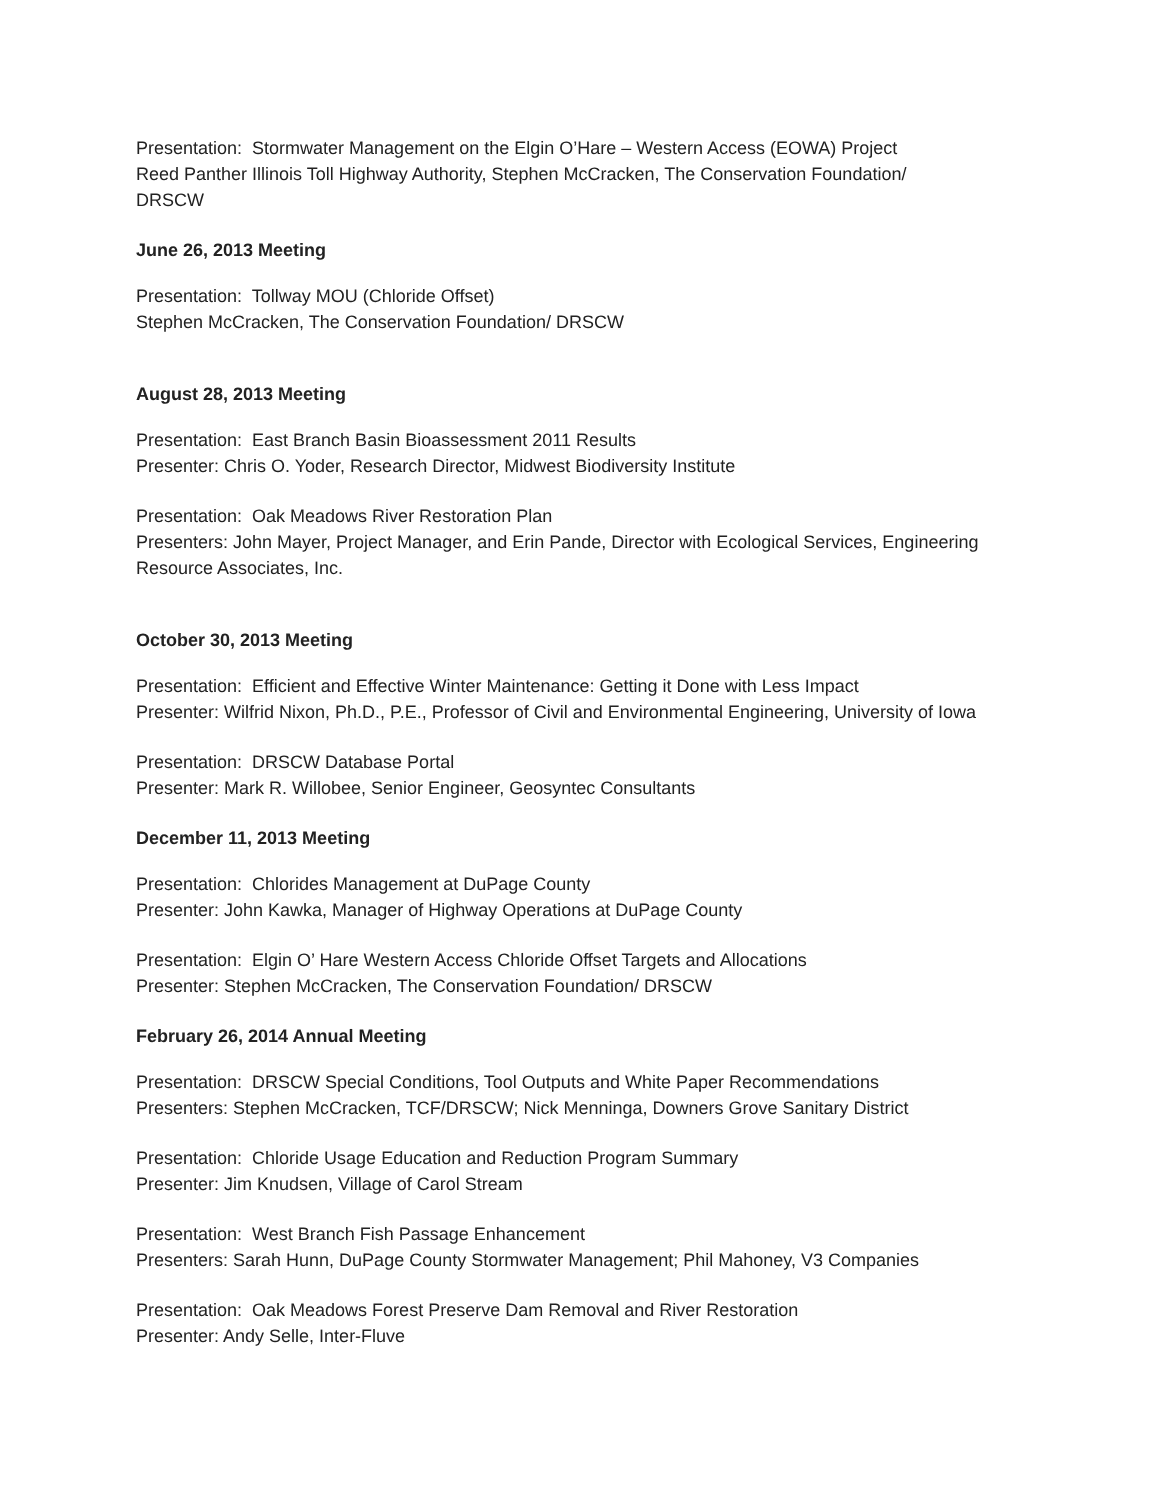Presentation: Stormwater Management on the Elgin O’Hare – Western Access (EOWA) Project
Reed Panther Illinois Toll Highway Authority, Stephen McCracken, The Conservation Foundation/
DRSCW
June 26, 2013 Meeting
Presentation: Tollway MOU (Chloride Offset)
Stephen McCracken, The Conservation Foundation/ DRSCW
August 28, 2013 Meeting
Presentation: East Branch Basin Bioassessment 2011 Results
Presenter: Chris O. Yoder, Research Director, Midwest Biodiversity Institute
Presentation: Oak Meadows River Restoration Plan
Presenters: John Mayer, Project Manager, and Erin Pande, Director with Ecological Services, Engineering Resource Associates, Inc.
October 30, 2013 Meeting
Presentation: Efficient and Effective Winter Maintenance: Getting it Done with Less Impact
Presenter: Wilfrid Nixon, Ph.D., P.E., Professor of Civil and Environmental Engineering, University of Iowa
Presentation: DRSCW Database Portal
Presenter: Mark R. Willobee, Senior Engineer, Geosyntec Consultants
December 11, 2013 Meeting
Presentation: Chlorides Management at DuPage County
Presenter: John Kawka, Manager of Highway Operations at DuPage County
Presentation: Elgin O’ Hare Western Access Chloride Offset Targets and Allocations
Presenter: Stephen McCracken, The Conservation Foundation/ DRSCW
February 26, 2014 Annual Meeting
Presentation: DRSCW Special Conditions, Tool Outputs and White Paper Recommendations
Presenters: Stephen McCracken, TCF/DRSCW; Nick Menninga, Downers Grove Sanitary District
Presentation: Chloride Usage Education and Reduction Program Summary
Presenter: Jim Knudsen, Village of Carol Stream
Presentation: West Branch Fish Passage Enhancement
Presenters: Sarah Hunn, DuPage County Stormwater Management; Phil Mahoney, V3 Companies
Presentation: Oak Meadows Forest Preserve Dam Removal and River Restoration
Presenter: Andy Selle, Inter-Fluve